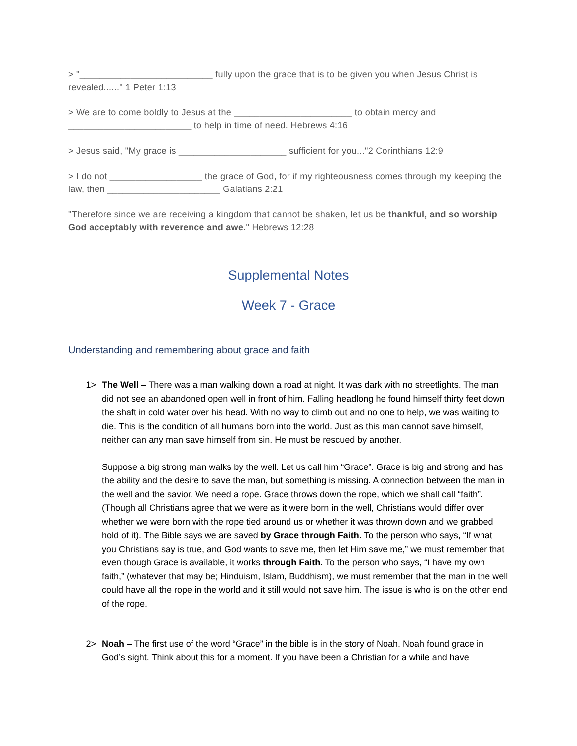> "__________________________ fully upon the grace that is to be given you when Jesus Christ is revealed......" 1 Peter 1:13
> We are to come boldly to Jesus at the _______________________ to obtain mercy and ________________________ to help in time of need. Hebrews 4:16
> Jesus said, "My grace is _____________________ sufficient for you..."2 Corinthians 12:9
> I do not __________________ the grace of God, for if my righteousness comes through my keeping the law, then ______________________ Galatians 2:21
"Therefore since we are receiving a kingdom that cannot be shaken, let us be thankful, and so worship God acceptably with reverence and awe." Hebrews 12:28
Supplemental Notes
Week 7 - Grace
Understanding and remembering about grace and faith
1> The Well – There was a man walking down a road at night. It was dark with no streetlights. The man did not see an abandoned open well in front of him. Falling headlong he found himself thirty feet down the shaft in cold water over his head. With no way to climb out and no one to help, we was waiting to die. This is the condition of all humans born into the world. Just as this man cannot save himself, neither can any man save himself from sin. He must be rescued by another.
Suppose a big strong man walks by the well. Let us call him “Grace”. Grace is big and strong and has the ability and the desire to save the man, but something is missing. A connection between the man in the well and the savior. We need a rope. Grace throws down the rope, which we shall call “faith”. (Though all Christians agree that we were as it were born in the well, Christians would differ over whether we were born with the rope tied around us or whether it was thrown down and we grabbed hold of it). The Bible says we are saved by Grace through Faith. To the person who says, “If what you Christians say is true, and God wants to save me, then let Him save me,” we must remember that even though Grace is available, it works through Faith. To the person who says, “I have my own faith,” (whatever that may be; Hinduism, Islam, Buddhism), we must remember that the man in the well could have all the rope in the world and it still would not save him. The issue is who is on the other end of the rope.
2> Noah – The first use of the word “Grace” in the bible is in the story of Noah. Noah found grace in God’s sight. Think about this for a moment. If you have been a Christian for a while and have